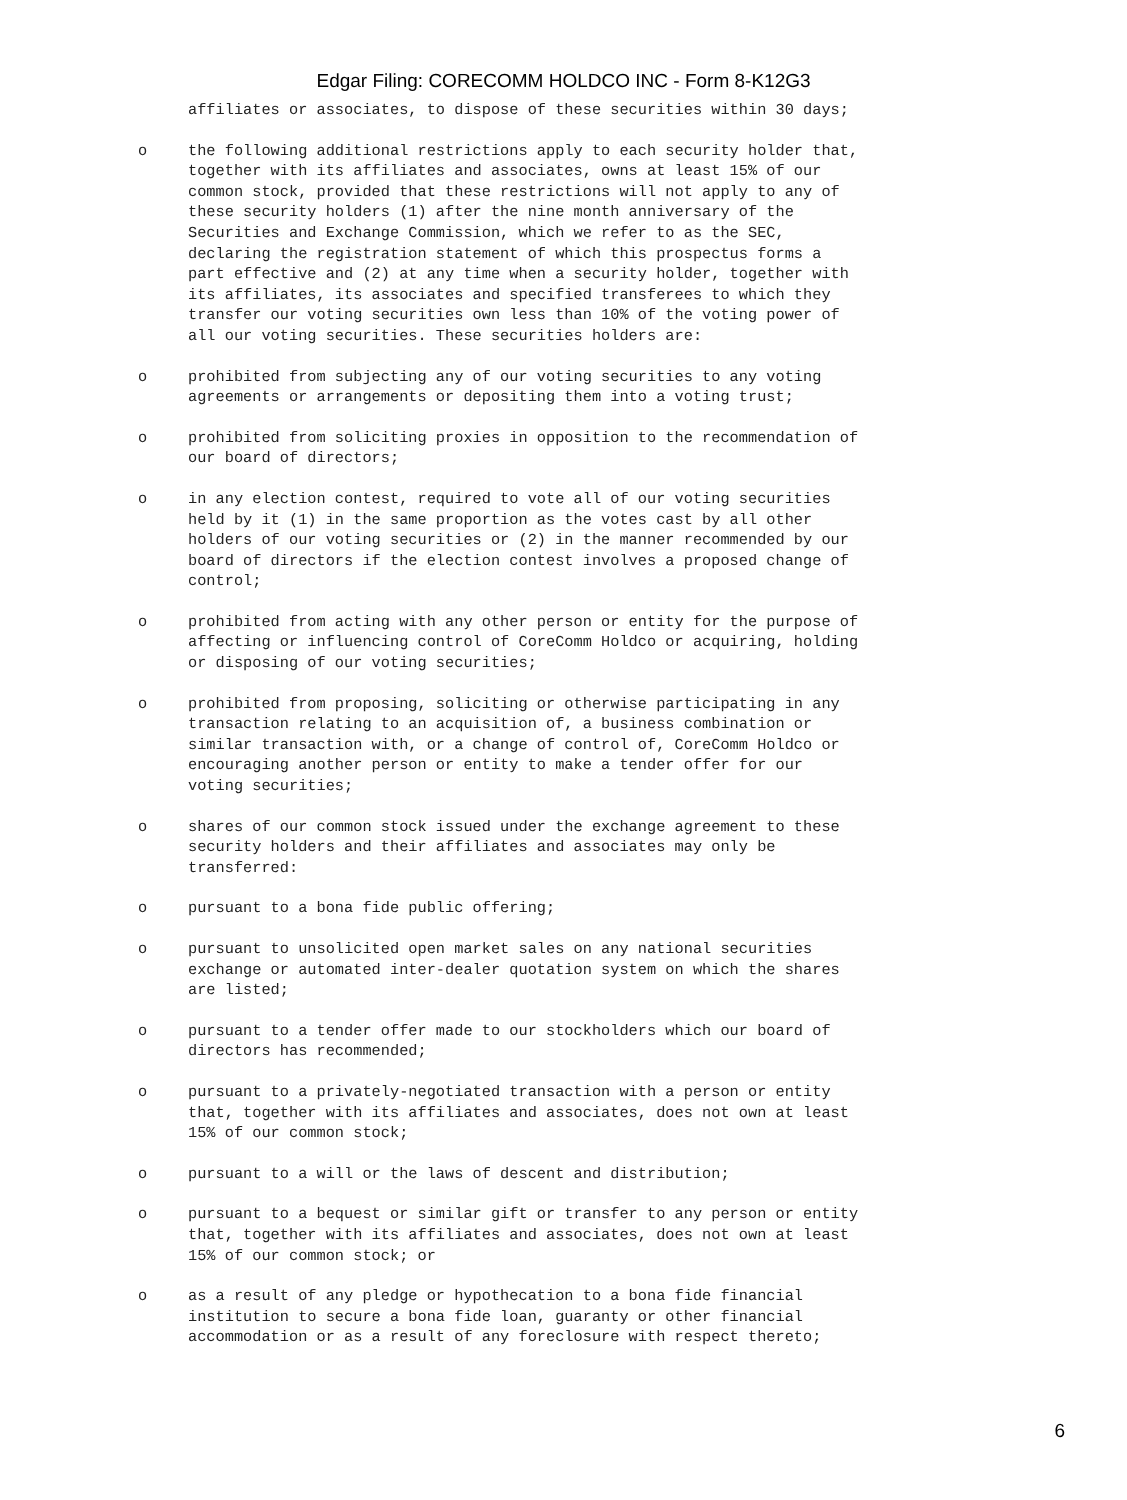Edgar Filing: CORECOMM HOLDCO INC - Form 8-K12G3
affiliates or associates, to dispose of these securities within 30 days;
o the following additional restrictions apply to each security holder that, together with its affiliates and associates, owns at least 15% of our common stock, provided that these restrictions will not apply to any of these security holders (1) after the nine month anniversary of the Securities and Exchange Commission, which we refer to as the SEC, declaring the registration statement of which this prospectus forms a part effective and (2) at any time when a security holder, together with its affiliates, its associates and specified transferees to which they transfer our voting securities own less than 10% of the voting power of all our voting securities. These securities holders are:
o prohibited from subjecting any of our voting securities to any voting agreements or arrangements or depositing them into a voting trust;
o prohibited from soliciting proxies in opposition to the recommendation of our board of directors;
o in any election contest, required to vote all of our voting securities held by it (1) in the same proportion as the votes cast by all other holders of our voting securities or (2) in the manner recommended by our board of directors if the election contest involves a proposed change of control;
o prohibited from acting with any other person or entity for the purpose of affecting or influencing control of CoreComm Holdco or acquiring, holding or disposing of our voting securities;
o prohibited from proposing, soliciting or otherwise participating in any transaction relating to an acquisition of, a business combination or similar transaction with, or a change of control of, CoreComm Holdco or encouraging another person or entity to make a tender offer for our voting securities;
o shares of our common stock issued under the exchange agreement to these security holders and their affiliates and associates may only be transferred:
o pursuant to a bona fide public offering;
o pursuant to unsolicited open market sales on any national securities exchange or automated inter-dealer quotation system on which the shares are listed;
o pursuant to a tender offer made to our stockholders which our board of directors has recommended;
o pursuant to a privately-negotiated transaction with a person or entity that, together with its affiliates and associates, does not own at least 15% of our common stock;
o pursuant to a will or the laws of descent and distribution;
o pursuant to a bequest or similar gift or transfer to any person or entity that, together with its affiliates and associates, does not own at least 15% of our common stock; or
o as a result of any pledge or hypothecation to a bona fide financial institution to secure a bona fide loan, guaranty or other financial accommodation or as a result of any foreclosure with respect thereto;
6